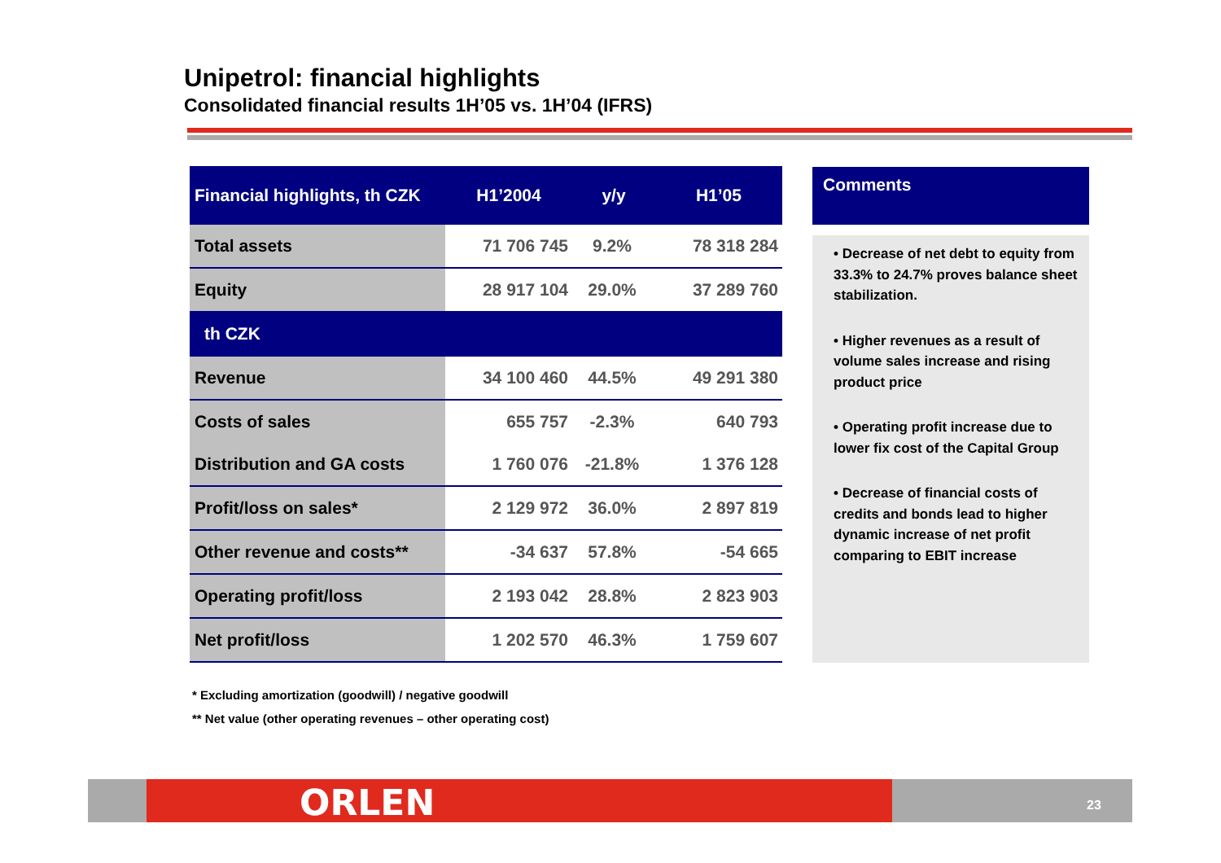Unipetrol: financial highlights
Consolidated financial results 1H’05 vs. 1H’04 (IFRS)
| Financial highlights, th CZK | H1’2004 | y/y | H1’05 |
| --- | --- | --- | --- |
| Total assets | 71 706 745 | 9.2% | 78 318 284 |
| Equity | 28 917 104 | 29.0% | 37 289 760 |
| th CZK | | | |
| Revenue | 34 100 460 | 44.5% | 49 291 380 |
| Costs of sales | 655 757 | -2.3% | 640 793 |
| Distribution and GA costs | 1 760 076 | -21.8% | 1 376 128 |
| Profit/loss on sales* | 2 129 972 | 36.0% | 2 897 819 |
| Other revenue and costs** | -34 637 | 57.8% | -54 665 |
| Operating profit/loss | 2 193 042 | 28.8% | 2 823 903 |
| Net profit/loss | 1 202 570 | 46.3% | 1 759 607 |
Comments
• Decrease of net debt to equity from 33.3% to 24.7% proves balance sheet stabilization.
• Higher revenues as a result of volume sales increase and rising product price
• Operating profit increase due to lower fix cost of the Capital Group
• Decrease of financial costs of credits and bonds lead to higher dynamic increase of net profit comparing to EBIT increase
* Excluding amortization (goodwill) / negative goodwill
** Net value (other operating revenues – other operating cost)
ORLEN 23